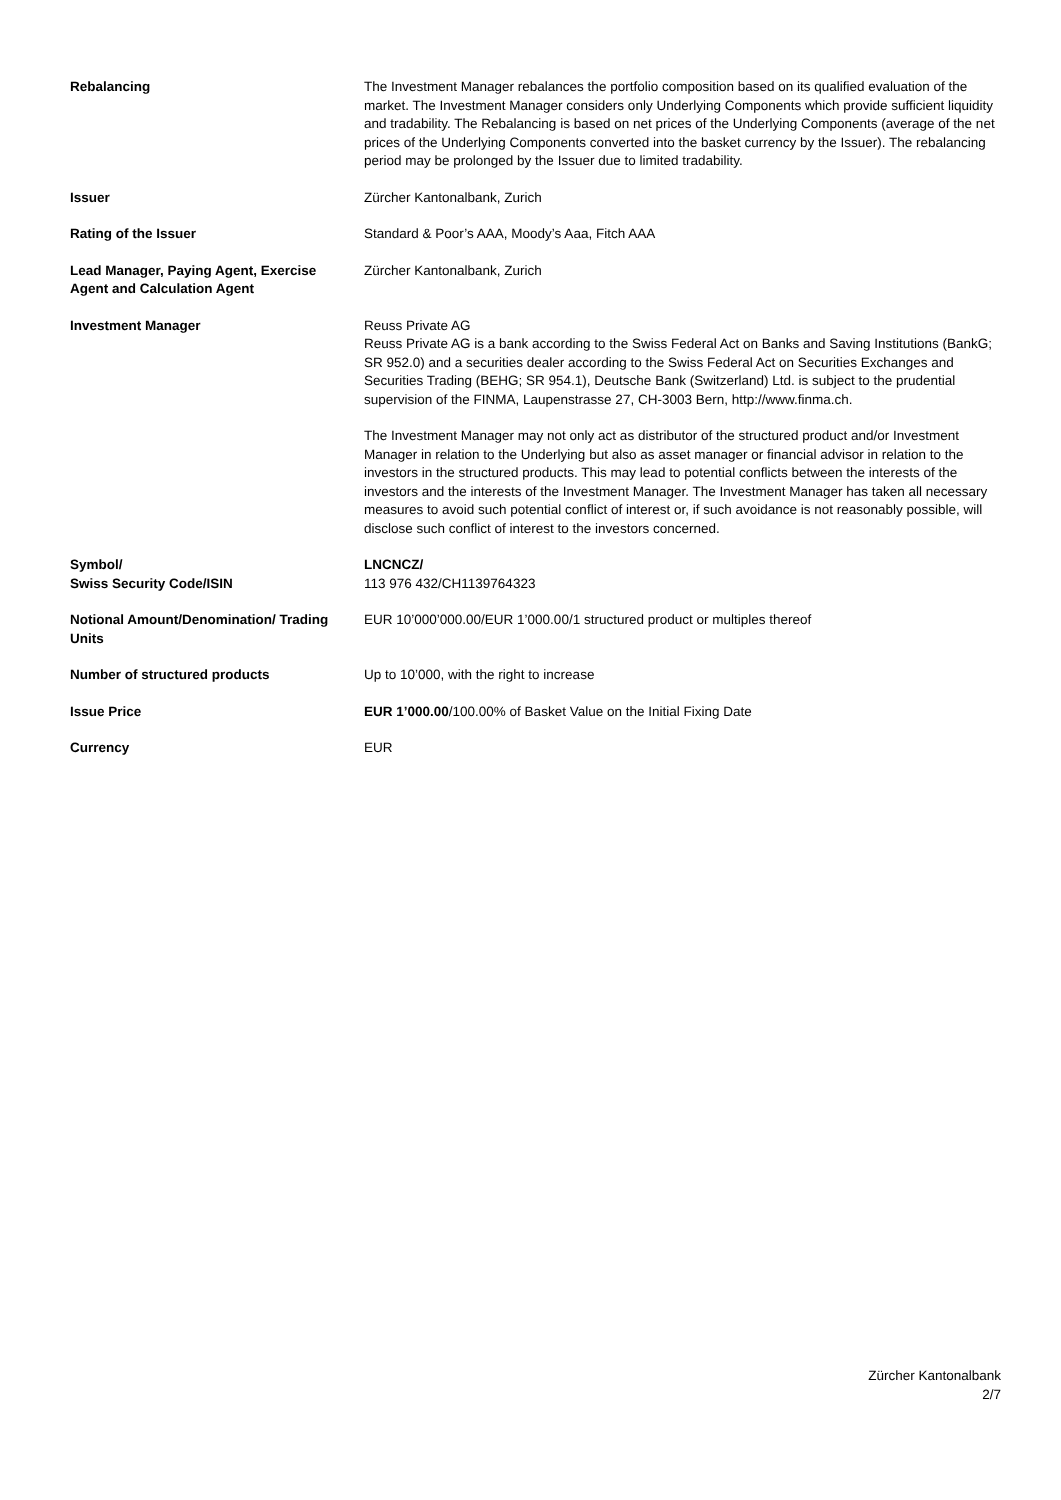| Rebalancing | The Investment Manager rebalances the portfolio composition based on its qualified evaluation of the market. The Investment Manager considers only Underlying Components which provide sufficient liquidity and tradability. The Rebalancing is based on net prices of the Underlying Components (average of the net prices of the Underlying Components converted into the basket currency by the Issuer). The rebalancing period may be prolonged by the Issuer due to limited tradability. |
| Issuer | Zürcher Kantonalbank, Zurich |
| Rating of the Issuer | Standard & Poor’s AAA, Moody’s Aaa, Fitch AAA |
| Lead Manager, Paying Agent, Exercise Agent and Calculation Agent | Zürcher Kantonalbank, Zurich |
| Investment Manager | Reuss Private AG Reuss Private AG is a bank according to the Swiss Federal Act on Banks and Saving Institutions (BankG; SR 952.0) and a securities dealer according to the Swiss Federal Act on Securities Exchanges and Securities Trading (BEHG; SR 954.1), Deutsche Bank (Switzerland) Ltd. is subject to the prudential supervision of the FINMA, Laupenstrasse 27, CH-3003 Bern, http://www.finma.ch. The Investment Manager may not only act as distributor of the structured product and/or Investment Manager in relation to the Underlying but also as asset manager or financial advisor in relation to the investors in the structured products. This may lead to potential conflicts between the interests of the investors and the interests of the Investment Manager. The Investment Manager has taken all necessary measures to avoid such potential conflict of interest or, if such avoidance is not reasonably possible, will disclose such conflict of interest to the investors concerned. |
| Symbol/ Swiss Security Code/ISIN | LNCNCZ/ 113 976 432/CH1139764323 |
| Notional Amount/Denomination/ Trading Units | EUR 10’000’000.00/EUR 1’000.00/1 structured product or multiples thereof |
| Number of structured products | Up to 10’000, with the right to increase |
| Issue Price | EUR 1’000.00 /100.00% of Basket Value on the Initial Fixing Date |
| Currency | EUR |
Zürcher Kantonalbank
2/7